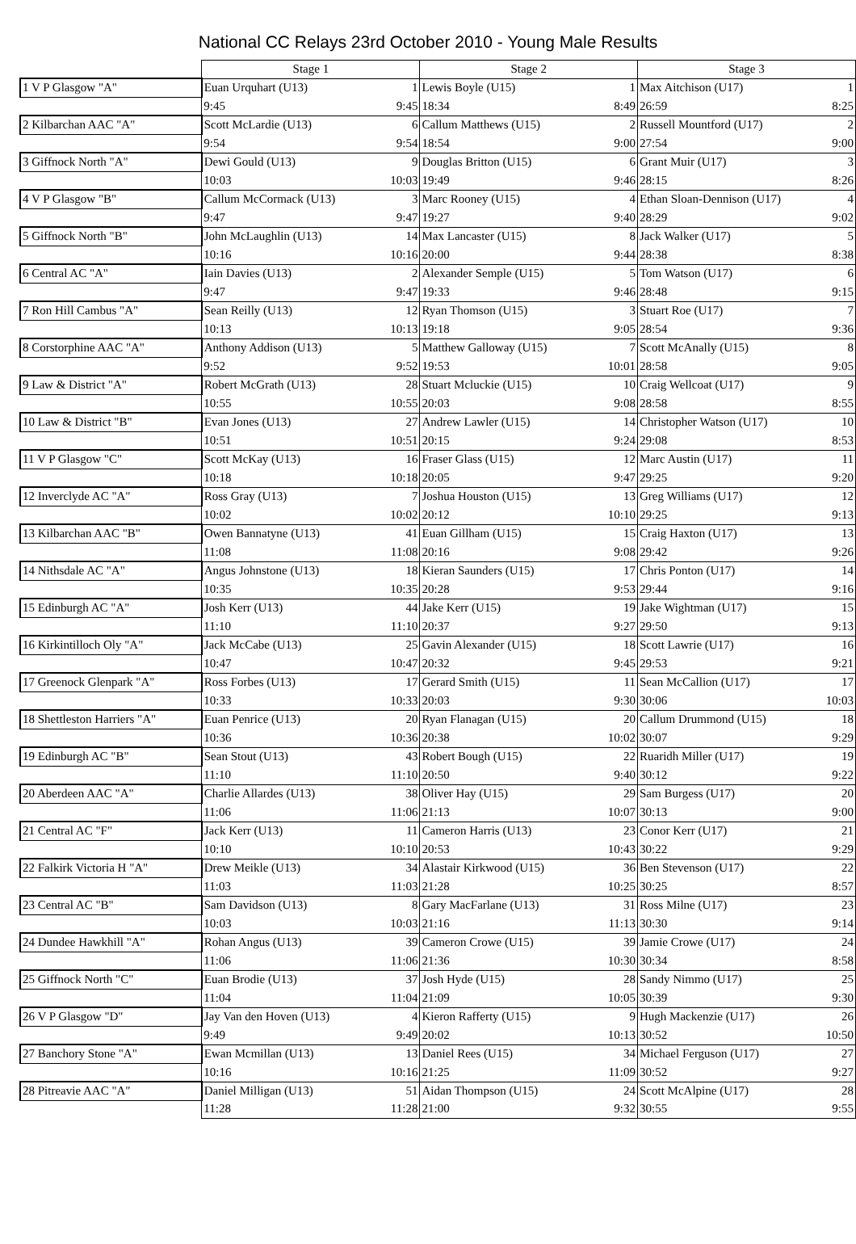National CC Relays 23rd October 2010 - Young Male Results
| | Stage 1 | | Stage 2 | | Stage 3 | |
| --- | --- | --- | --- | --- | --- | --- |
| 1 V P Glasgow "A" | Euan Urquhart (U13) | 1 | Lewis Boyle (U15) | 1 | Max Aitchison (U17) | 1 |
| | 9:45 | 9:45 | 18:34 | 8:49 | 26:59 | 8:25 |
| 2 Kilbarchan AAC "A" | Scott McLardie (U13) | 6 | Callum Matthews (U15) | 2 | Russell Mountford (U17) | 2 |
| | 9:54 | 9:54 | 18:54 | 9:00 | 27:54 | 9:00 |
| 3 Giffnock North "A" | Dewi Gould (U13) | 9 | Douglas Britton (U15) | 6 | Grant Muir (U17) | 3 |
| | 10:03 | 10:03 | 19:49 | 9:46 | 28:15 | 8:26 |
| 4 V P Glasgow "B" | Callum McCormack (U13) | 3 | Marc Rooney (U15) | 4 | Ethan Sloan-Dennison (U17) | 4 |
| | 9:47 | 9:47 | 19:27 | 9:40 | 28:29 | 9:02 |
| 5 Giffnock North "B" | John McLaughlin (U13) | 14 | Max Lancaster (U15) | 8 | Jack Walker (U17) | 5 |
| | 10:16 | 10:16 | 20:00 | 9:44 | 28:38 | 8:38 |
| 6 Central AC "A" | Iain Davies (U13) | 2 | Alexander Semple (U15) | 5 | Tom Watson (U17) | 6 |
| | 9:47 | 9:47 | 19:33 | 9:46 | 28:48 | 9:15 |
| 7 Ron Hill Cambus "A" | Sean Reilly (U13) | 12 | Ryan Thomson (U15) | 3 | Stuart Roe (U17) | 7 |
| | 10:13 | 10:13 | 19:18 | 9:05 | 28:54 | 9:36 |
| 8 Corstorphine AAC "A" | Anthony Addison (U13) | 5 | Matthew Galloway (U15) | 7 | Scott McAnally (U15) | 8 |
| | 9:52 | 9:52 | 19:53 | 10:01 | 28:58 | 9:05 |
| 9 Law & District "A" | Robert McGrath (U13) | 28 | Stuart Mcluckie (U15) | 10 | Craig Wellcoat (U17) | 9 |
| | 10:55 | 10:55 | 20:03 | 9:08 | 28:58 | 8:55 |
| 10 Law & District "B" | Evan Jones (U13) | 27 | Andrew Lawler (U15) | 14 | Christopher Watson (U17) | 10 |
| | 10:51 | 10:51 | 20:15 | 9:24 | 29:08 | 8:53 |
| 11 V P Glasgow "C" | Scott McKay (U13) | 16 | Fraser Glass (U15) | 12 | Marc Austin (U17) | 11 |
| | 10:18 | 10:18 | 20:05 | 9:47 | 29:25 | 9:20 |
| 12 Inverclyde AC "A" | Ross Gray (U13) | 7 | Joshua Houston (U15) | 13 | Greg Williams (U17) | 12 |
| | 10:02 | 10:02 | 20:12 | 10:10 | 29:25 | 9:13 |
| 13 Kilbarchan AAC "B" | Owen Bannatyne (U13) | 41 | Euan Gillham (U15) | 15 | Craig Haxton (U17) | 13 |
| | 11:08 | 11:08 | 20:16 | 9:08 | 29:42 | 9:26 |
| 14 Nithsdale AC "A" | Angus Johnstone (U13) | 18 | Kieran Saunders (U15) | 17 | Chris Ponton (U17) | 14 |
| | 10:35 | 10:35 | 20:28 | 9:53 | 29:44 | 9:16 |
| 15 Edinburgh AC "A" | Josh Kerr (U13) | 44 | Jake Kerr (U15) | 19 | Jake Wightman (U17) | 15 |
| | 11:10 | 11:10 | 20:37 | 9:27 | 29:50 | 9:13 |
| 16 Kirkintilloch Oly "A" | Jack McCabe (U13) | 25 | Gavin Alexander (U15) | 18 | Scott Lawrie (U17) | 16 |
| | 10:47 | 10:47 | 20:32 | 9:45 | 29:53 | 9:21 |
| 17 Greenock Glenpark "A" | Ross Forbes (U13) | 17 | Gerard Smith (U15) | 11 | Sean McCallion (U17) | 17 |
| | 10:33 | 10:33 | 20:03 | 9:30 | 30:06 | 10:03 |
| 18 Shettleston Harriers "A" | Euan Penrice (U13) | 20 | Ryan Flanagan (U15) | 20 | Callum Drummond (U15) | 18 |
| | 10:36 | 10:36 | 20:38 | 10:02 | 30:07 | 9:29 |
| 19 Edinburgh AC "B" | Sean Stout (U13) | 43 | Robert Bough (U15) | 22 | Ruaridh Miller (U17) | 19 |
| | 11:10 | 11:10 | 20:50 | 9:40 | 30:12 | 9:22 |
| 20 Aberdeen AAC "A" | Charlie Allardes (U13) | 38 | Oliver Hay (U15) | 29 | Sam Burgess (U17) | 20 |
| | 11:06 | 11:06 | 21:13 | 10:07 | 30:13 | 9:00 |
| 21 Central AC "F" | Jack Kerr (U13) | 11 | Cameron Harris (U13) | 23 | Conor Kerr (U17) | 21 |
| | 10:10 | 10:10 | 20:53 | 10:43 | 30:22 | 9:29 |
| 22 Falkirk Victoria H "A" | Drew Meikle (U13) | 34 | Alastair Kirkwood (U15) | 36 | Ben Stevenson (U17) | 22 |
| | 11:03 | 11:03 | 21:28 | 10:25 | 30:25 | 8:57 |
| 23 Central AC "B" | Sam Davidson (U13) | 8 | Gary MacFarlane (U13) | 31 | Ross Milne (U17) | 23 |
| | 10:03 | 10:03 | 21:16 | 11:13 | 30:30 | 9:14 |
| 24 Dundee Hawkhill "A" | Rohan Angus (U13) | 39 | Cameron Crowe (U15) | 39 | Jamie Crowe (U17) | 24 |
| | 11:06 | 11:06 | 21:36 | 10:30 | 30:34 | 8:58 |
| 25 Giffnock North "C" | Euan Brodie (U13) | 37 | Josh Hyde (U15) | 28 | Sandy Nimmo (U17) | 25 |
| | 11:04 | 11:04 | 21:09 | 10:05 | 30:39 | 9:30 |
| 26 V P Glasgow "D" | Jay Van den Hoven (U13) | 4 | Kieron Rafferty (U15) | 9 | Hugh Mackenzie (U17) | 26 |
| | 9:49 | 9:49 | 20:02 | 10:13 | 30:52 | 10:50 |
| 27 Banchory Stone "A" | Ewan Mcmillan (U13) | 13 | Daniel Rees (U15) | 34 | Michael Ferguson (U17) | 27 |
| | 10:16 | 10:16 | 21:25 | 11:09 | 30:52 | 9:27 |
| 28 Pitreavie AAC "A" | Daniel Milligan (U13) | 51 | Aidan Thompson (U15) | 24 | Scott McAlpine (U17) | 28 |
| | 11:28 | 11:28 | 21:00 | 9:32 | 30:55 | 9:55 |